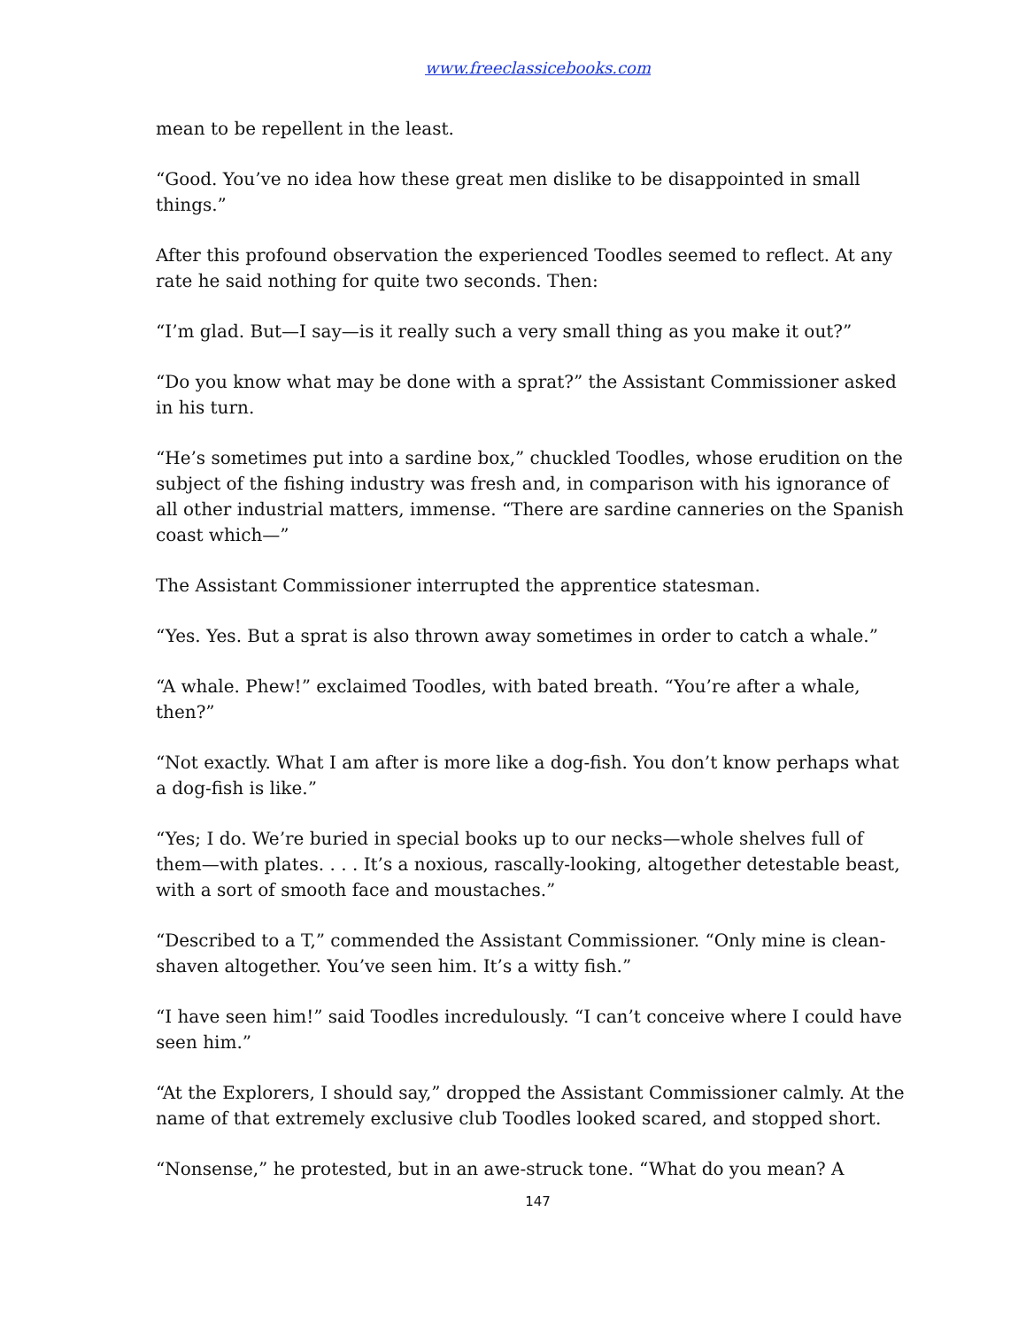www.freeclassicebooks.com
mean to be repellent in the least.
“Good. You’ve no idea how these great men dislike to be disappointed in small things.”
After this profound observation the experienced Toodles seemed to reflect. At any rate he said nothing for quite two seconds. Then:
“I’m glad. But—I say—is it really such a very small thing as you make it out?”
“Do you know what may be done with a sprat?” the Assistant Commissioner asked in his turn.
“He’s sometimes put into a sardine box,” chuckled Toodles, whose erudition on the subject of the fishing industry was fresh and, in comparison with his ignorance of all other industrial matters, immense. “There are sardine canneries on the Spanish coast which—”
The Assistant Commissioner interrupted the apprentice statesman.
“Yes. Yes. But a sprat is also thrown away sometimes in order to catch a whale.”
“A whale. Phew!” exclaimed Toodles, with bated breath. “You’re after a whale, then?”
“Not exactly. What I am after is more like a dog-fish. You don’t know perhaps what a dog-fish is like.”
“Yes; I do. We’re buried in special books up to our necks—whole shelves full of them—with plates. . . . It’s a noxious, rascally-looking, altogether detestable beast, with a sort of smooth face and moustaches.”
“Described to a T,” commended the Assistant Commissioner. “Only mine is clean-shaven altogether. You’ve seen him. It’s a witty fish.”
“I have seen him!” said Toodles incredulously. “I can’t conceive where I could have seen him.”
“At the Explorers, I should say,” dropped the Assistant Commissioner calmly. At the name of that extremely exclusive club Toodles looked scared, and stopped short.
“Nonsense,” he protested, but in an awe-struck tone. “What do you mean? A
147